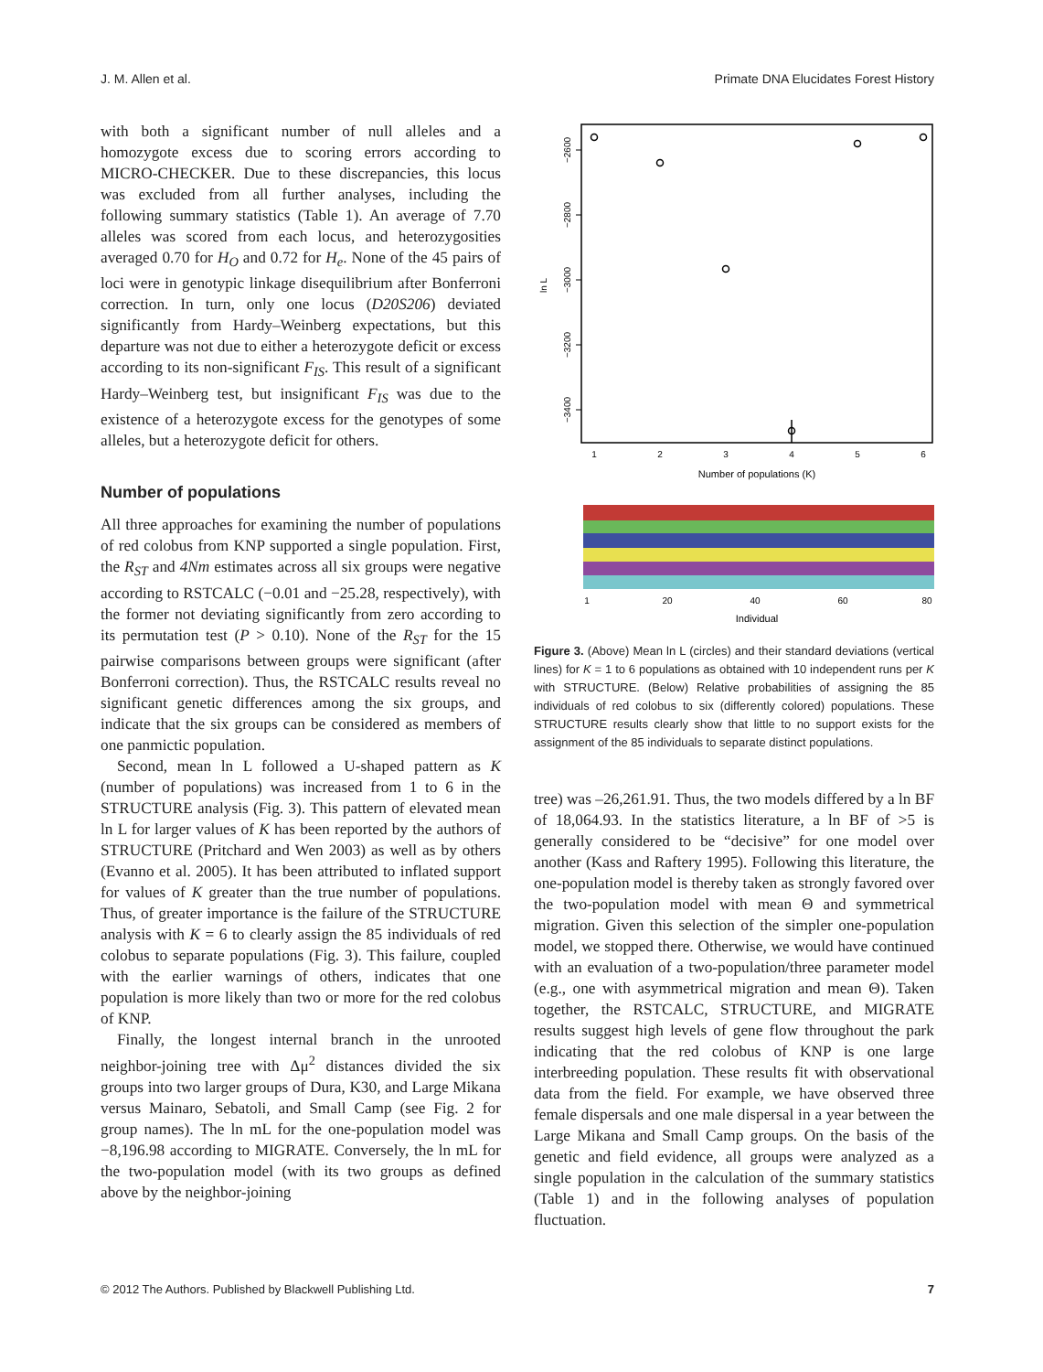J. M. Allen et al. Primate DNA Elucidates Forest History
with both a significant number of null alleles and a homozygote excess due to scoring errors according to MICRO-CHECKER. Due to these discrepancies, this locus was excluded from all further analyses, including the following summary statistics (Table 1). An average of 7.70 alleles was scored from each locus, and heterozygosities averaged 0.70 for H<sub>O</sub> and 0.72 for H<sub>e</sub>. None of the 45 pairs of loci were in genotypic linkage disequilibrium after Bonferroni correction. In turn, only one locus (D20S206) deviated significantly from Hardy–Weinberg expectations, but this departure was not due to either a heterozygote deficit or excess according to its non-significant F<sub>IS</sub>. This result of a significant Hardy–Weinberg test, but insignificant F<sub>IS</sub> was due to the existence of a heterozygote excess for the genotypes of some alleles, but a heterozygote deficit for others.
Number of populations
All three approaches for examining the number of populations of red colobus from KNP supported a single population. First, the R<sub>ST</sub> and 4Nm estimates across all six groups were negative according to RSTCALC (−0.01 and −25.28, respectively), with the former not deviating significantly from zero according to its permutation test (P > 0.10). None of the R<sub>ST</sub> for the 15 pairwise comparisons between groups were significant (after Bonferroni correction). Thus, the RSTCALC results reveal no significant genetic differences among the six groups, and indicate that the six groups can be considered as members of one panmictic population.
Second, mean ln L followed a U-shaped pattern as K (number of populations) was increased from 1 to 6 in the STRUCTURE analysis (Fig. 3). This pattern of elevated mean ln L for larger values of K has been reported by the authors of STRUCTURE (Pritchard and Wen 2003) as well as by others (Evanno et al. 2005). It has been attributed to inflated support for values of K greater than the true number of populations. Thus, of greater importance is the failure of the STRUCTURE analysis with K = 6 to clearly assign the 85 individuals of red colobus to separate populations (Fig. 3). This failure, coupled with the earlier warnings of others, indicates that one population is more likely than two or more for the red colobus of KNP.
Finally, the longest internal branch in the unrooted neighbor-joining tree with Δμ<sup>2</sup> distances divided the six groups into two larger groups of Dura, K30, and Large Mikana versus Mainaro, Sebatoli, and Small Camp (see Fig. 2 for group names). The ln mL for the one-population model was −8,196.98 according to MIGRATE. Conversely, the ln mL for the two-population model (with its two groups as defined above by the neighbor-joining
−2600
−2800
−3000
−3200
−3400
ln L
1
2
3
4
5
6
Number of populations (K)
1
20
40
60
80
Individual
Figure 3. (Above) Mean ln L (circles) and their standard deviations (vertical lines) for K = 1 to 6 populations as obtained with 10 independent runs per K with STRUCTURE. (Below) Relative probabilities of assigning the 85 individuals of red colobus to six (differently colored) populations. These STRUCTURE results clearly show that little to no support exists for the assignment of the 85 individuals to separate distinct populations.
tree) was –26,261.91. Thus, the two models differed by a ln BF of 18,064.93. In the statistics literature, a ln BF of >5 is generally considered to be “decisive” for one model over another (Kass and Raftery 1995). Following this literature, the one-population model is thereby taken as strongly favored over the two-population model with mean Θ and symmetrical migration. Given this selection of the simpler one-population model, we stopped there. Otherwise, we would have continued with an evaluation of a two-population/three parameter model (e.g., one with asymmetrical migration and mean Θ). Taken together, the RSTCALC, STRUCTURE, and MIGRATE results suggest high levels of gene flow throughout the park indicating that the red colobus of KNP is one large interbreeding population. These results fit with observational data from the field. For example, we have observed three female dispersals and one male dispersal in a year between the Large Mikana and Small Camp groups. On the basis of the genetic and field evidence, all groups were analyzed as a single population in the calculation of the summary statistics (Table 1) and in the following analyses of population fluctuation.
© 2012 The Authors. Published by Blackwell Publishing Ltd. 7